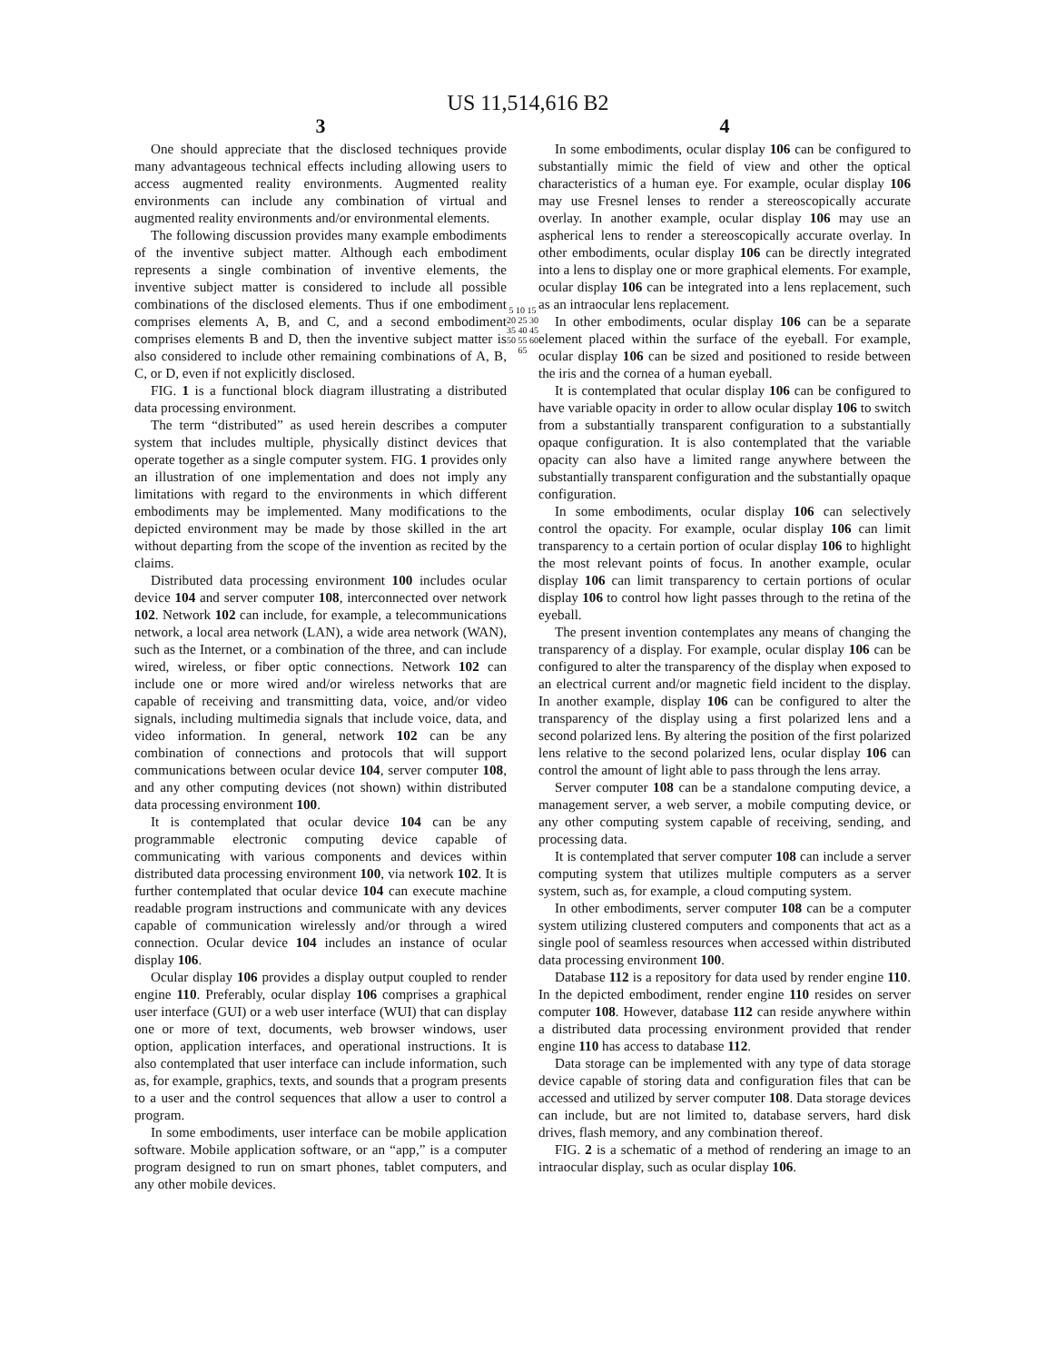US 11,514,616 B2
3
One should appreciate that the disclosed techniques provide many advantageous technical effects including allowing users to access augmented reality environments. Augmented reality environments can include any combination of virtual and augmented reality environments and/or environmental elements.
The following discussion provides many example embodiments of the inventive subject matter. Although each embodiment represents a single combination of inventive elements, the inventive subject matter is considered to include all possible combinations of the disclosed elements. Thus if one embodiment comprises elements A, B, and C, and a second embodiment comprises elements B and D, then the inventive subject matter is also considered to include other remaining combinations of A, B, C, or D, even if not explicitly disclosed.
FIG. 1 is a functional block diagram illustrating a distributed data processing environment.
The term “distributed” as used herein describes a computer system that includes multiple, physically distinct devices that operate together as a single computer system. FIG. 1 provides only an illustration of one implementation and does not imply any limitations with regard to the environments in which different embodiments may be implemented. Many modifications to the depicted environment may be made by those skilled in the art without departing from the scope of the invention as recited by the claims.
Distributed data processing environment 100 includes ocular device 104 and server computer 108, interconnected over network 102. Network 102 can include, for example, a telecommunications network, a local area network (LAN), a wide area network (WAN), such as the Internet, or a combination of the three, and can include wired, wireless, or fiber optic connections. Network 102 can include one or more wired and/or wireless networks that are capable of receiving and transmitting data, voice, and/or video signals, including multimedia signals that include voice, data, and video information. In general, network 102 can be any combination of connections and protocols that will support communications between ocular device 104, server computer 108, and any other computing devices (not shown) within distributed data processing environment 100.
It is contemplated that ocular device 104 can be any programmable electronic computing device capable of communicating with various components and devices within distributed data processing environment 100, via network 102. It is further contemplated that ocular device 104 can execute machine readable program instructions and communicate with any devices capable of communication wirelessly and/or through a wired connection. Ocular device 104 includes an instance of ocular display 106.
Ocular display 106 provides a display output coupled to render engine 110. Preferably, ocular display 106 comprises a graphical user interface (GUI) or a web user interface (WUI) that can display one or more of text, documents, web browser windows, user option, application interfaces, and operational instructions. It is also contemplated that user interface can include information, such as, for example, graphics, texts, and sounds that a program presents to a user and the control sequences that allow a user to control a program.
In some embodiments, user interface can be mobile application software. Mobile application software, or an “app,” is a computer program designed to run on smart phones, tablet computers, and any other mobile devices.
5 10 15 20 25 30 35 40 45 50 55 60 65
4
In some embodiments, ocular display 106 can be configured to substantially mimic the field of view and other the optical characteristics of a human eye. For example, ocular display 106 may use Fresnel lenses to render a stereoscopically accurate overlay. In another example, ocular display 106 may use an aspherical lens to render a stereoscopically accurate overlay. In other embodiments, ocular display 106 can be directly integrated into a lens to display one or more graphical elements. For example, ocular display 106 can be integrated into a lens replacement, such as an intraocular lens replacement.
In other embodiments, ocular display 106 can be a separate element placed within the surface of the eyeball. For example, ocular display 106 can be sized and positioned to reside between the iris and the cornea of a human eyeball.
It is contemplated that ocular display 106 can be configured to have variable opacity in order to allow ocular display 106 to switch from a substantially transparent configuration to a substantially opaque configuration. It is also contemplated that the variable opacity can also have a limited range anywhere between the substantially transparent configuration and the substantially opaque configuration.
In some embodiments, ocular display 106 can selectively control the opacity. For example, ocular display 106 can limit transparency to a certain portion of ocular display 106 to highlight the most relevant points of focus. In another example, ocular display 106 can limit transparency to certain portions of ocular display 106 to control how light passes through to the retina of the eyeball.
The present invention contemplates any means of changing the transparency of a display. For example, ocular display 106 can be configured to alter the transparency of the display when exposed to an electrical current and/or magnetic field incident to the display. In another example, display 106 can be configured to alter the transparency of the display using a first polarized lens and a second polarized lens. By altering the position of the first polarized lens relative to the second polarized lens, ocular display 106 can control the amount of light able to pass through the lens array.
Server computer 108 can be a standalone computing device, a management server, a web server, a mobile computing device, or any other computing system capable of receiving, sending, and processing data.
It is contemplated that server computer 108 can include a server computing system that utilizes multiple computers as a server system, such as, for example, a cloud computing system.
In other embodiments, server computer 108 can be a computer system utilizing clustered computers and components that act as a single pool of seamless resources when accessed within distributed data processing environment 100.
Database 112 is a repository for data used by render engine 110. In the depicted embodiment, render engine 110 resides on server computer 108. However, database 112 can reside anywhere within a distributed data processing environment provided that render engine 110 has access to database 112.
Data storage can be implemented with any type of data storage device capable of storing data and configuration files that can be accessed and utilized by server computer 108. Data storage devices can include, but are not limited to, database servers, hard disk drives, flash memory, and any combination thereof.
FIG. 2 is a schematic of a method of rendering an image to an intraocular display, such as ocular display 106.